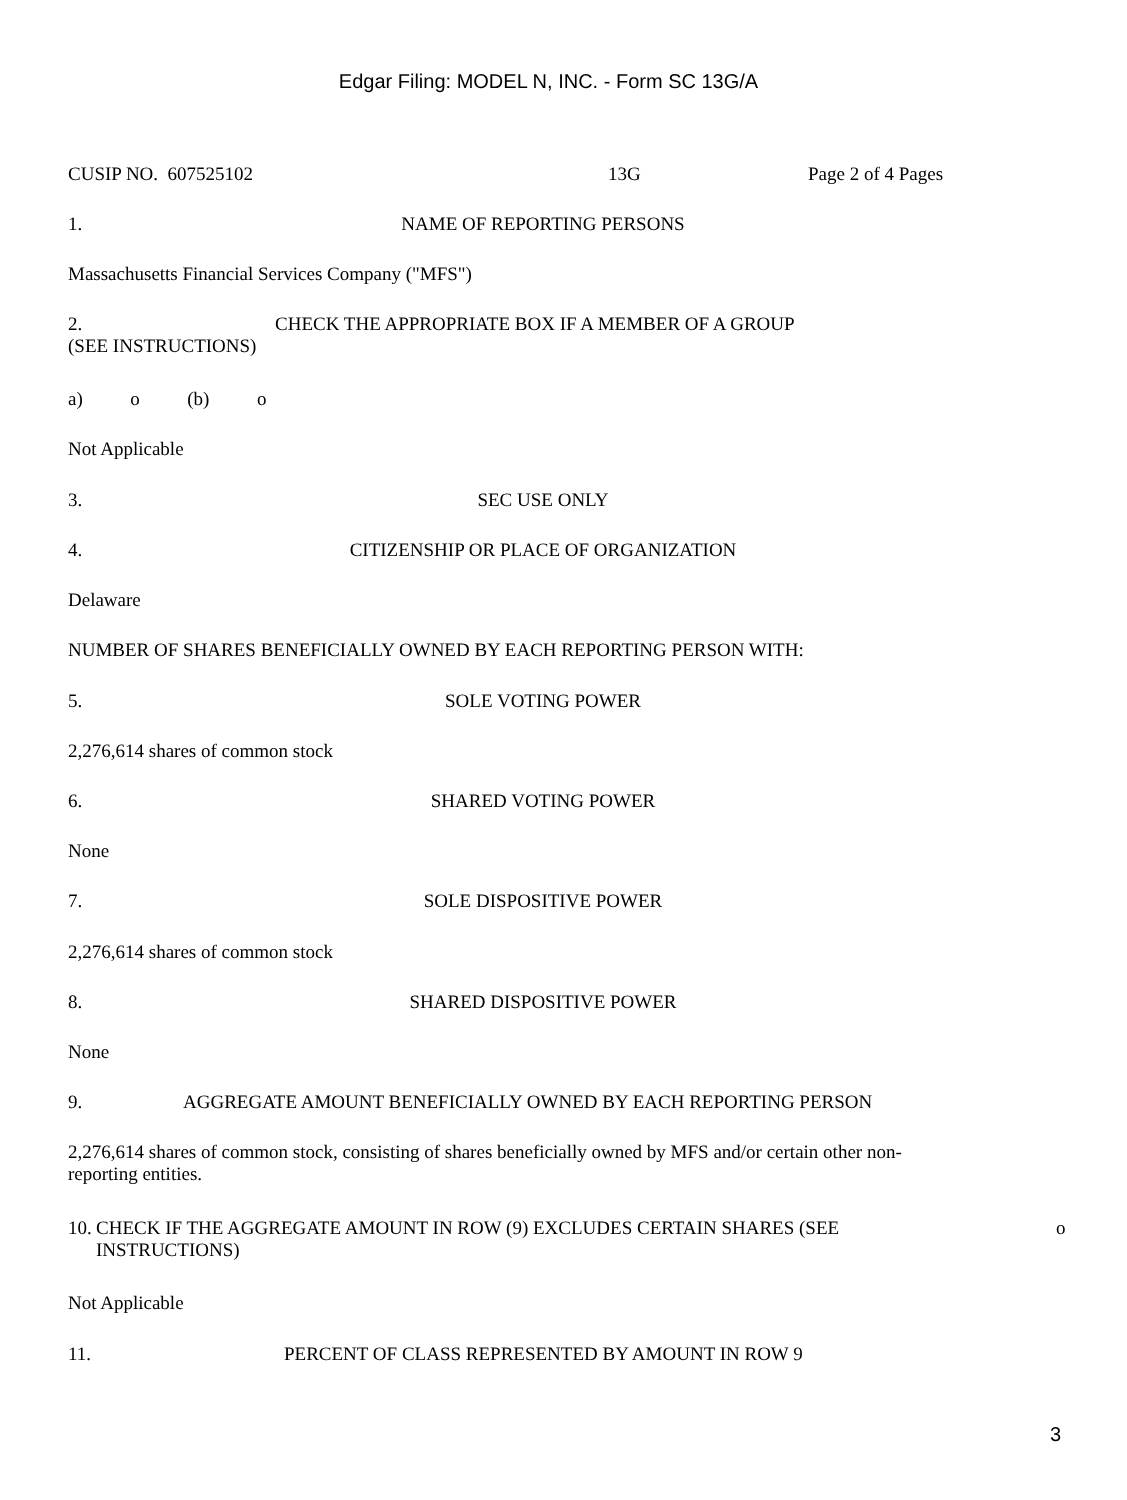Edgar Filing: MODEL N, INC. - Form SC 13G/A
CUSIP NO. 607525102 13G Page 2 of 4 Pages
1. NAME OF REPORTING PERSONS
Massachusetts Financial Services Company ("MFS")
2. CHECK THE APPROPRIATE BOX IF A MEMBER OF A GROUP
(SEE INSTRUCTIONS)
a) o (b) o
Not Applicable
3. SEC USE ONLY
4. CITIZENSHIP OR PLACE OF ORGANIZATION
Delaware
NUMBER OF SHARES BENEFICIALLY OWNED BY EACH REPORTING PERSON WITH:
5. SOLE VOTING POWER
2,276,614 shares of common stock
6. SHARED VOTING POWER
None
7. SOLE DISPOSITIVE POWER
2,276,614 shares of common stock
8. SHARED DISPOSITIVE POWER
None
9. AGGREGATE AMOUNT BENEFICIALLY OWNED BY EACH REPORTING PERSON
2,276,614 shares of common stock, consisting of shares beneficially owned by MFS and/or certain other non-reporting entities.
10. CHECK IF THE AGGREGATE AMOUNT IN ROW (9) EXCLUDES CERTAIN SHARES (SEE INSTRUCTIONS) o
Not Applicable
11. PERCENT OF CLASS REPRESENTED BY AMOUNT IN ROW 9
3